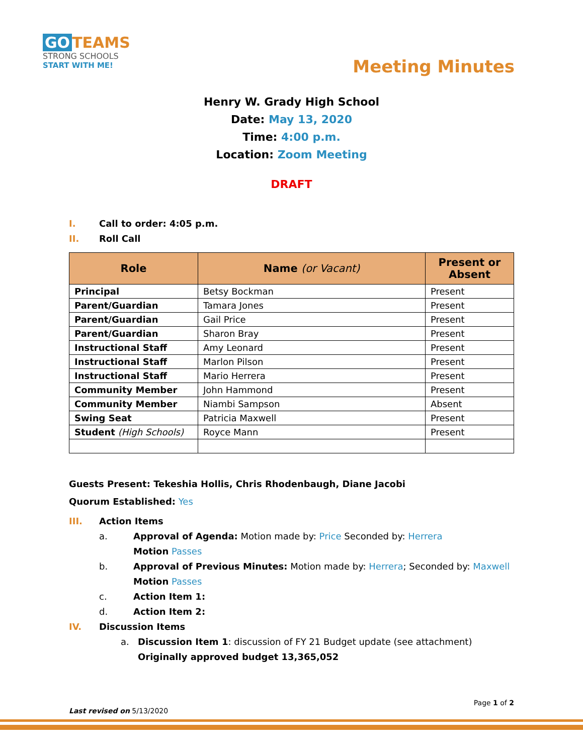GO TEAMS
STRONG SCHOOLS
START WITH ME!
Meeting Minutes
Henry W. Grady High School
Date: May 13, 2020
Time: 4:00 p.m.
Location: Zoom Meeting
DRAFT
I. Call to order: 4:05 p.m.
II. Roll Call
| Role | Name (or Vacant) | Present or Absent |
| --- | --- | --- |
| Principal | Betsy Bockman | Present |
| Parent/Guardian | Tamara Jones | Present |
| Parent/Guardian | Gail Price | Present |
| Parent/Guardian | Sharon Bray | Present |
| Instructional Staff | Amy Leonard | Present |
| Instructional Staff | Marlon Pilson | Present |
| Instructional Staff | Mario Herrera | Present |
| Community Member | John Hammond | Present |
| Community Member | Niambi Sampson | Absent |
| Swing Seat | Patricia Maxwell | Present |
| Student (High Schools) | Royce Mann | Present |
Guests Present: Tekeshia Hollis, Chris Rhodenbaugh, Diane Jacobi
Quorum Established: Yes
III. Action Items
a. Approval of Agenda: Motion made by: Price Seconded by: Herrera
Motion Passes
b. Approval of Previous Minutes: Motion made by: Herrera; Seconded by: Maxwell
Motion Passes
c. Action Item 1:
d. Action Item 2:
IV. Discussion Items
a. Discussion Item 1: discussion of FY 21 Budget update (see attachment)
Originally approved budget 13,365,052
Page 1 of 2
Last revised on 5/13/2020